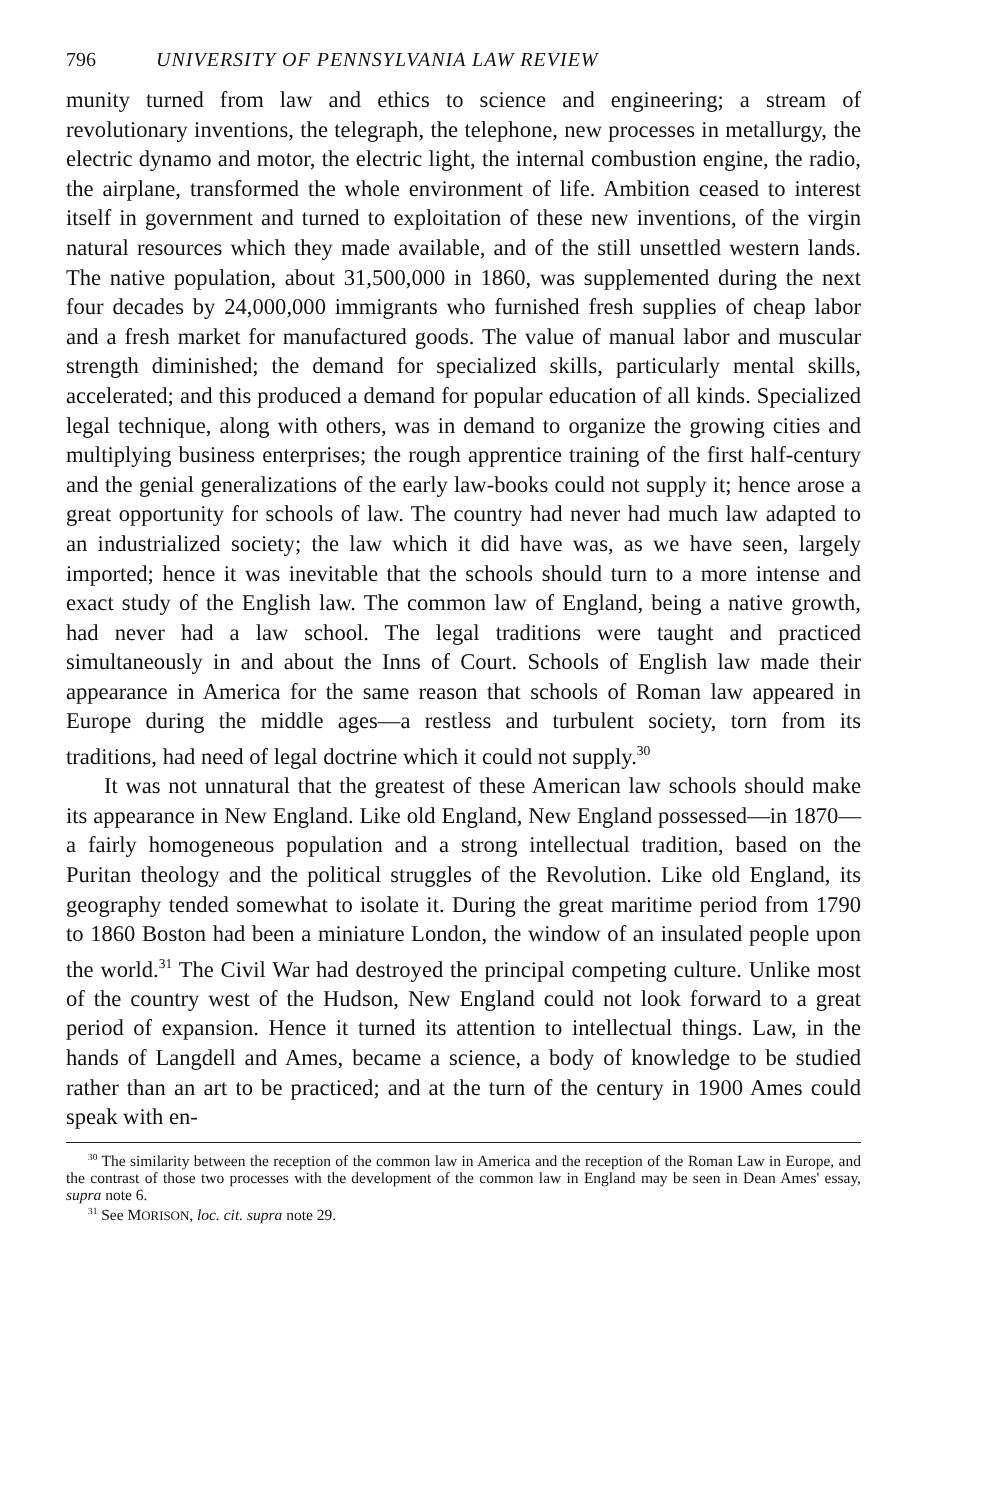796 UNIVERSITY OF PENNSYLVANIA LAW REVIEW
munity turned from law and ethics to science and engineering; a stream of revolutionary inventions, the telegraph, the telephone, new processes in metallurgy, the electric dynamo and motor, the electric light, the internal combustion engine, the radio, the airplane, transformed the whole environment of life. Ambition ceased to interest itself in government and turned to exploitation of these new inventions, of the virgin natural resources which they made available, and of the still unsettled western lands. The native population, about 31,500,000 in 1860, was supplemented during the next four decades by 24,000,000 immigrants who furnished fresh supplies of cheap labor and a fresh market for manufactured goods. The value of manual labor and muscular strength diminished; the demand for specialized skills, particularly mental skills, accelerated; and this produced a demand for popular education of all kinds. Specialized legal technique, along with others, was in demand to organize the growing cities and multiplying business enterprises; the rough apprentice training of the first half-century and the genial generalizations of the early law-books could not supply it; hence arose a great opportunity for schools of law. The country had never had much law adapted to an industrialized society; the law which it did have was, as we have seen, largely imported; hence it was inevitable that the schools should turn to a more intense and exact study of the English law. The common law of England, being a native growth, had never had a law school. The legal traditions were taught and practiced simultaneously in and about the Inns of Court. Schools of English law made their appearance in America for the same reason that schools of Roman law appeared in Europe during the middle ages—a restless and turbulent society, torn from its traditions, had need of legal doctrine which it could not supply.<sup>30</sup>
It was not unnatural that the greatest of these American law schools should make its appearance in New England. Like old England, New England possessed—in 1870—a fairly homogeneous population and a strong intellectual tradition, based on the Puritan theology and the political struggles of the Revolution. Like old England, its geography tended somewhat to isolate it. During the great maritime period from 1790 to 1860 Boston had been a miniature London, the window of an insulated people upon the world.<sup>31</sup> The Civil War had destroyed the principal competing culture. Unlike most of the country west of the Hudson, New England could not look forward to a great period of expansion. Hence it turned its attention to intellectual things. Law, in the hands of Langdell and Ames, became a science, a body of knowledge to be studied rather than an art to be practiced; and at the turn of the century in 1900 Ames could speak with en-
<sup>30</sup> The similarity between the reception of the common law in America and the reception of the Roman Law in Europe, and the contrast of those two processes with the development of the common law in England may be seen in Dean Ames' essay, supra note 6.
<sup>31</sup> See MORISON, loc. cit. supra note 29.